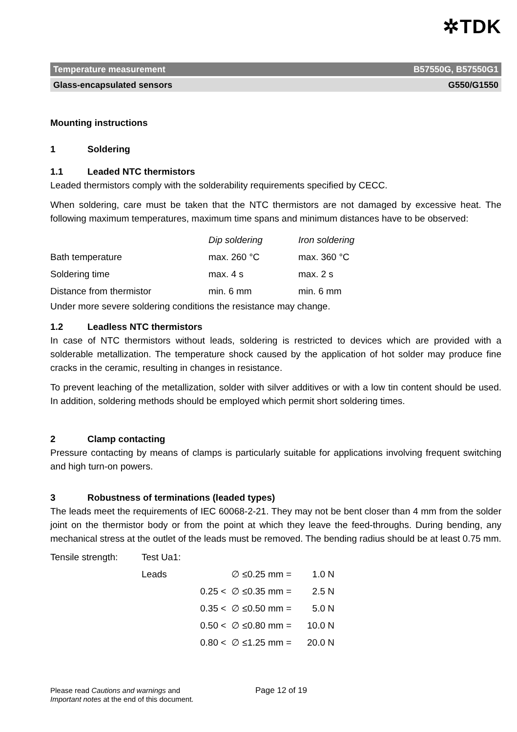✲TDK
Temperature measurement B57550G, B57550G1
Glass-encapsulated sensors G550/G1550
Mounting instructions
1 Soldering
1.1 Leaded NTC thermistors
Leaded thermistors comply with the solderability requirements specified by CECC.
When soldering, care must be taken that the NTC thermistors are not damaged by excessive heat. The following maximum temperatures, maximum time spans and minimum distances have to be observed:
| | Dip soldering | Iron soldering |
| Bath temperature | max. 260 °C | max. 360 °C |
| Soldering time | max. 4 s | max. 2 s |
| Distance from thermistor | min. 6 mm | min. 6 mm |
Under more severe soldering conditions the resistance may change.
1.2 Leadless NTC thermistors
In case of NTC thermistors without leads, soldering is restricted to devices which are provided with a solderable metallization. The temperature shock caused by the application of hot solder may produce fine cracks in the ceramic, resulting in changes in resistance.
To prevent leaching of the metallization, solder with silver additives or with a low tin content should be used. In addition, soldering methods should be employed which permit short soldering times.
2 Clamp contacting
Pressure contacting by means of clamps is particularly suitable for applications involving frequent switching and high turn-on powers.
3 Robustness of terminations (leaded types)
The leads meet the requirements of IEC 60068-2-21. They may not be bent closer than 4 mm from the solder joint on the thermistor body or from the point at which they leave the feed-throughs. During bending, any mechanical stress at the outlet of the leads must be removed. The bending radius should be at least 0.75 mm.
| Tensile strength: | Test Ua1: | | | |
| | Leads | | ∅ ≤0.25 mm = | 1.0 N |
| | | 0.25 < | ∅ ≤0.35 mm = | 2.5 N |
| | | 0.35 < | ∅ ≤0.50 mm = | 5.0 N |
| | | 0.50 < | ∅ ≤0.80 mm = | 10.0 N |
| | | 0.80 < | ∅ ≤1.25 mm = | 20.0 N |
Please read Cautions and warnings and
Important notes at the end of this document.
Page 12 of 19